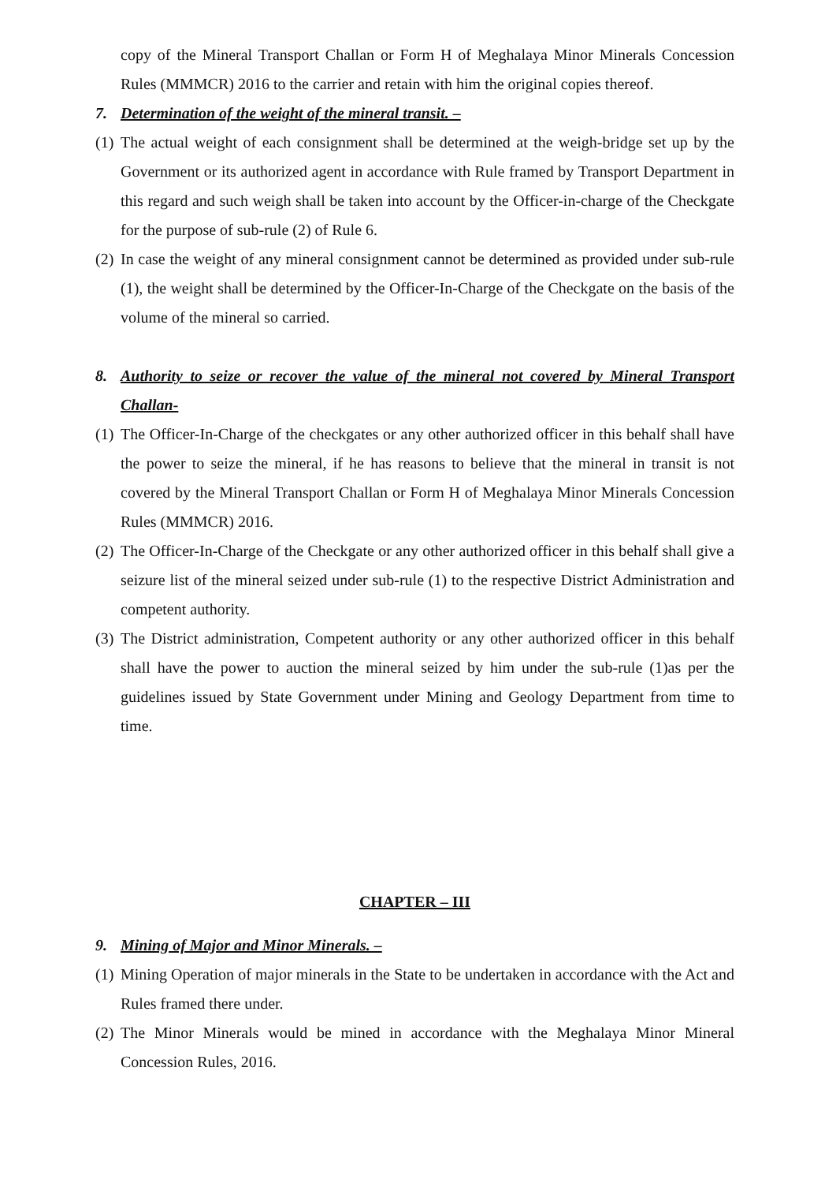copy of the Mineral Transport Challan or Form H of Meghalaya Minor Minerals Concession Rules (MMMCR) 2016 to the carrier and retain with him the original copies thereof.
7. Determination of the weight of the mineral transit. –
(1) The actual weight of each consignment shall be determined at the weigh-bridge set up by the Government or its authorized agent in accordance with Rule framed by Transport Department in this regard and such weigh shall be taken into account by the Officer-in-charge of the Checkgate for the purpose of sub-rule (2) of Rule 6.
(2) In case the weight of any mineral consignment cannot be determined as provided under sub-rule (1), the weight shall be determined by the Officer-In-Charge of the Checkgate on the basis of the volume of the mineral so carried.
8. Authority to seize or recover the value of the mineral not covered by Mineral Transport Challan-
(1) The Officer-In-Charge of the checkgates or any other authorized officer in this behalf shall have the power to seize the mineral, if he has reasons to believe that the mineral in transit is not covered by the Mineral Transport Challan or Form H of Meghalaya Minor Minerals Concession Rules (MMMCR) 2016.
(2) The Officer-In-Charge of the Checkgate or any other authorized officer in this behalf shall give a seizure list of the mineral seized under sub-rule (1) to the respective District Administration and competent authority.
(3) The District administration, Competent authority or any other authorized officer in this behalf shall have the power to auction the mineral seized by him under the sub-rule (1)as per the guidelines issued by State Government under Mining and Geology Department from time to time.
CHAPTER – III
9. Mining of Major and Minor Minerals. –
(1) Mining Operation of major minerals in the State to be undertaken in accordance with the Act and Rules framed there under.
(2) The Minor Minerals would be mined in accordance with the Meghalaya Minor Mineral Concession Rules, 2016.